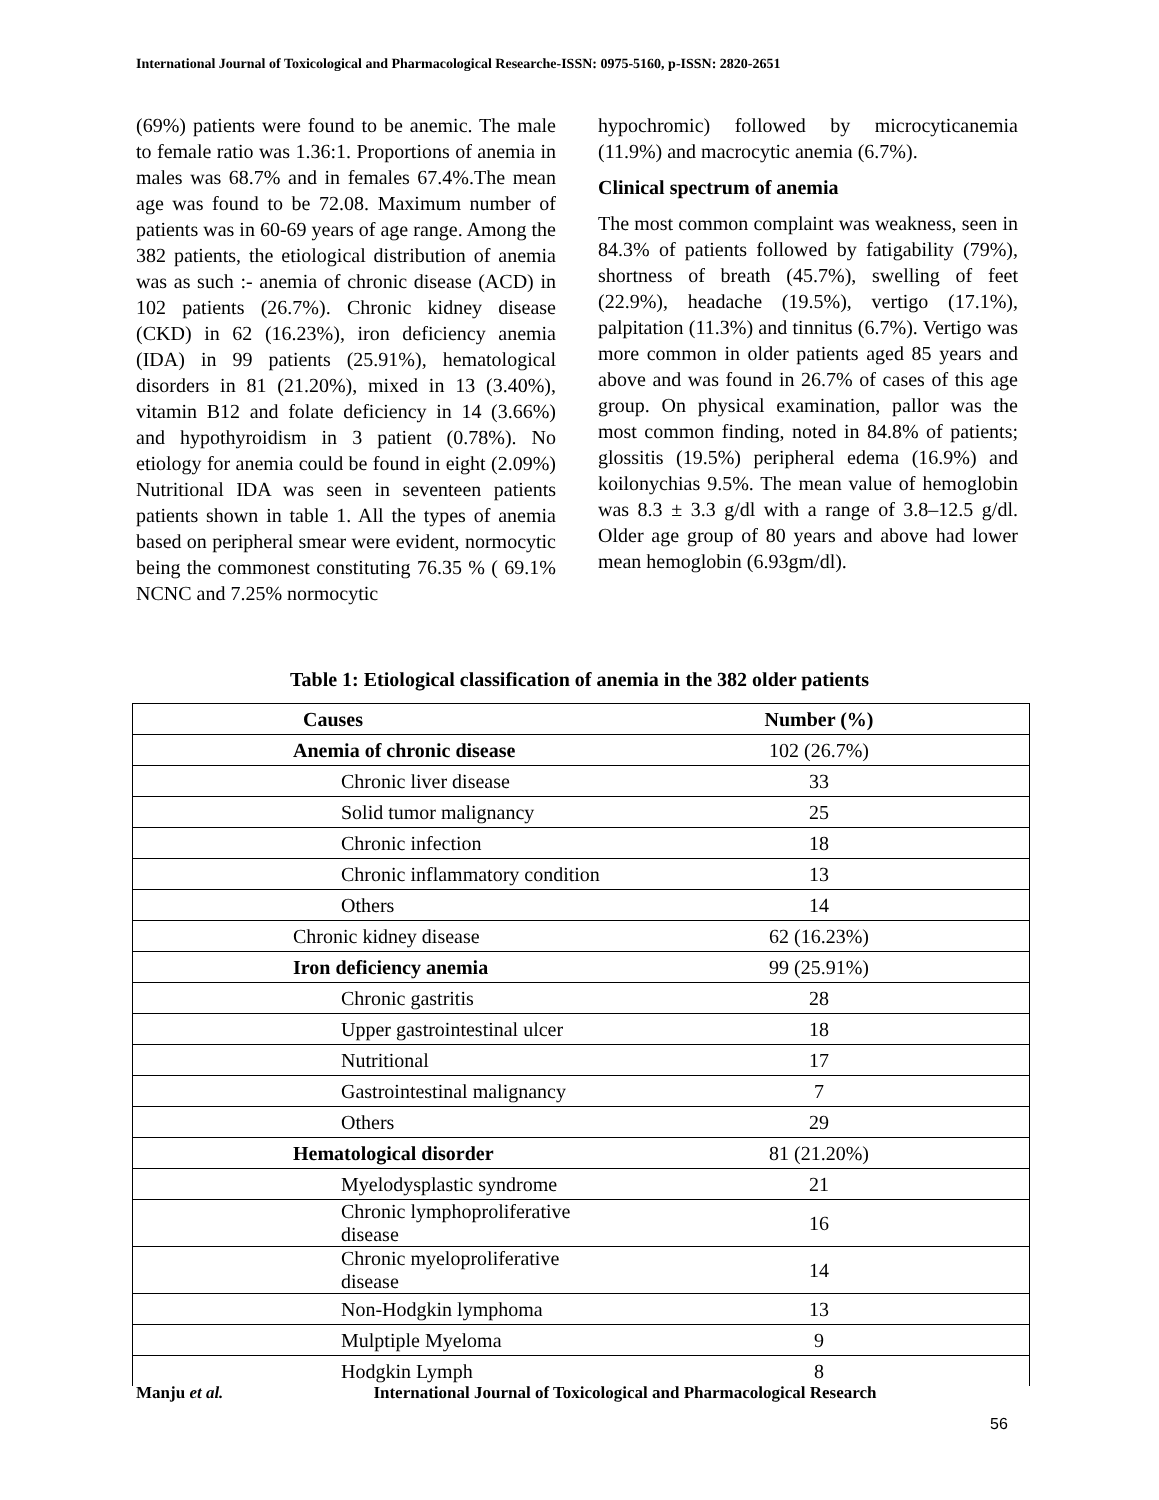International Journal of Toxicological and Pharmacological Researche-ISSN: 0975-5160, p-ISSN: 2820-2651
(69%) patients were found to be anemic. The male to female ratio was 1.36:1. Proportions of anemia in males was 68.7% and in females 67.4%.The mean age was found to be 72.08. Maximum number of patients was in 60-69 years of age range. Among the 382 patients, the etiological distribution of anemia was as such :- anemia of chronic disease (ACD) in 102 patients (26.7%). Chronic kidney disease (CKD) in 62 (16.23%), iron deficiency anemia (IDA) in 99 patients (25.91%), hematological disorders in 81 (21.20%), mixed in 13 (3.40%), vitamin B12 and folate deficiency in 14 (3.66%) and hypothyroidism in 3 patient (0.78%). No etiology for anemia could be found in eight (2.09%) Nutritional IDA was seen in seventeen patients patients shown in table 1. All the types of anemia based on peripheral smear were evident, normocytic being the commonest constituting 76.35 % ( 69.1% NCNC and 7.25% normocytic
hypochromic) followed by microcyticanemia (11.9%) and macrocytic anemia (6.7%).
Clinical spectrum of anemia
The most common complaint was weakness, seen in 84.3% of patients followed by fatigability (79%), shortness of breath (45.7%), swelling of feet (22.9%), headache (19.5%), vertigo (17.1%), palpitation (11.3%) and tinnitus (6.7%). Vertigo was more common in older patients aged 85 years and above and was found in 26.7% of cases of this age group. On physical examination, pallor was the most common finding, noted in 84.8% of patients; glossitis (19.5%) peripheral edema (16.9%) and koilonychias 9.5%. The mean value of hemoglobin was 8.3 ± 3.3 g/dl with a range of 3.8–12.5 g/dl. Older age group of 80 years and above had lower mean hemoglobin (6.93gm/dl).
Table 1: Etiological classification of anemia in the 382 older patients
| Causes | Number (%) |
| --- | --- |
| Anemia of chronic disease | 102 (26.7%) |
| Chronic liver disease | 33 |
| Solid tumor malignancy | 25 |
| Chronic infection | 18 |
| Chronic inflammatory condition | 13 |
| Others | 14 |
| Chronic kidney disease | 62 (16.23%) |
| Iron deficiency anemia | 99 (25.91%) |
| Chronic gastritis | 28 |
| Upper gastrointestinal ulcer | 18 |
| Nutritional | 17 |
| Gastrointestinal malignancy | 7 |
| Others | 29 |
| Hematological disorder | 81 (21.20%) |
| Myelodysplastic syndrome | 21 |
| Chronic lymphoproliferative disease | 16 |
| Chronic myeloproliferative disease | 14 |
| Non-Hodgkin lymphoma | 13 |
| Mulptiple Myeloma | 9 |
| Hodgkin Lymph | 8 |
Manju et al. International Journal of Toxicological and Pharmacological Research
56